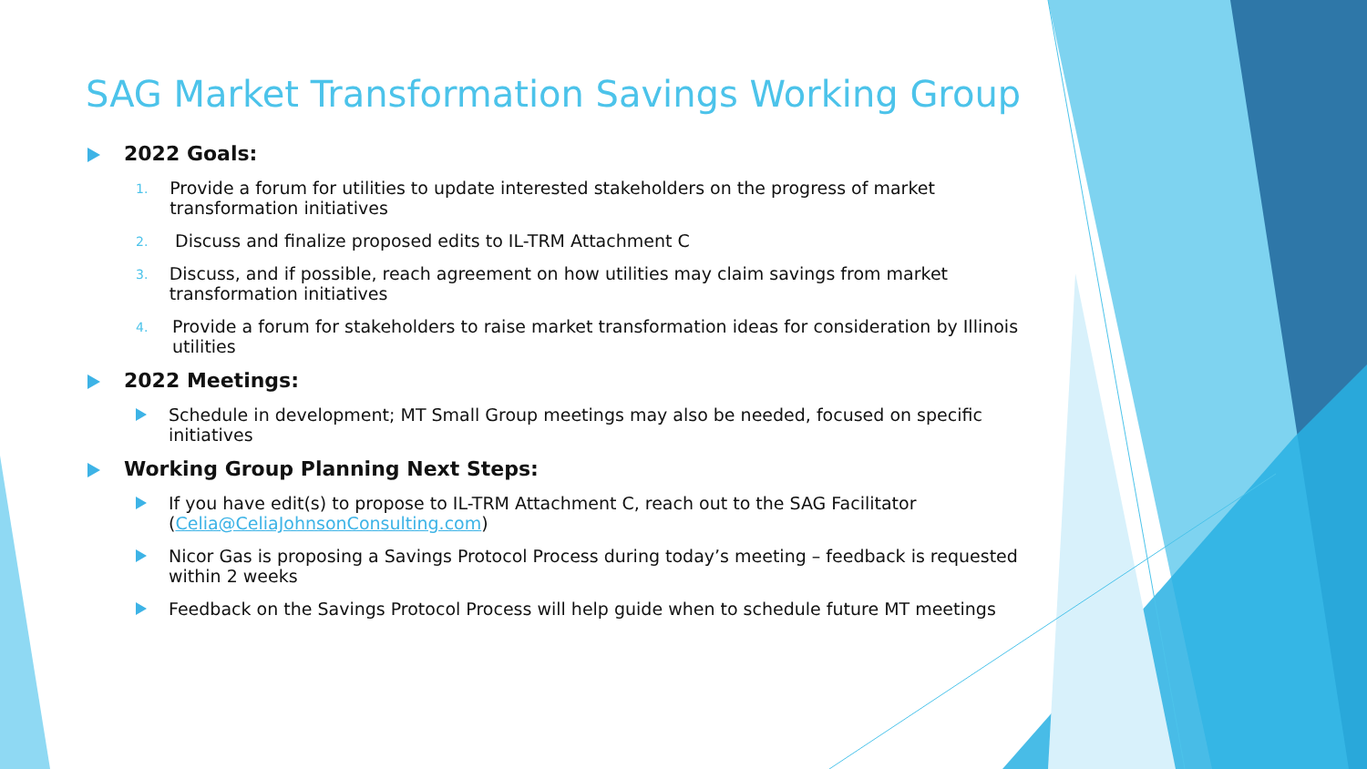SAG Market Transformation Savings Working Group
2022 Goals:
1.
Provide a forum for utilities to update interested stakeholders on the progress of market transformation initiatives
2.
Discuss and finalize proposed edits to IL-TRM Attachment C
3.
Discuss, and if possible, reach agreement on how utilities may claim savings from market transformation initiatives
4.
Provide a forum for stakeholders to raise market transformation ideas for consideration by Illinois utilities
2022 Meetings:
Schedule in development; MT Small Group meetings may also be needed, focused on specific initiatives
Working Group Planning Next Steps:
If you have edit(s) to propose to IL-TRM Attachment C, reach out to the SAG Facilitator (Celia@CeliaJohnsonConsulting.com)
Nicor Gas is proposing a Savings Protocol Process during today’s meeting – feedback is requested within 2 weeks
Feedback on the Savings Protocol Process will help guide when to schedule future MT meetings